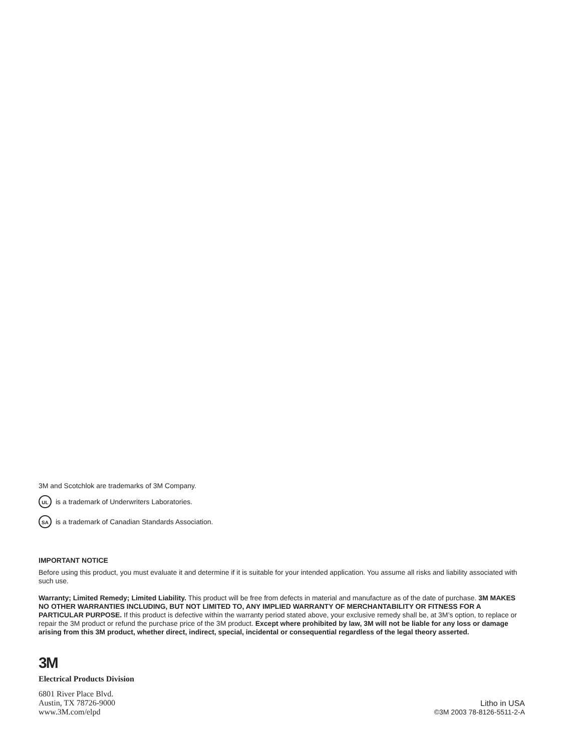3M and Scotchlok are trademarks of 3M Company.
UL is a trademark of Underwriters Laboratories.
SA is a trademark of Canadian Standards Association.
IMPORTANT NOTICE
Before using this product, you must evaluate it and determine if it is suitable for your intended application. You assume all risks and liability associated with such use.
Warranty; Limited Remedy; Limited Liability. This product will be free from defects in material and manufacture as of the date of purchase. 3M MAKES NO OTHER WARRANTIES INCLUDING, BUT NOT LIMITED TO, ANY IMPLIED WARRANTY OF MERCHANTABILITY OR FITNESS FOR A PARTICULAR PURPOSE. If this product is defective within the warranty period stated above, your exclusive remedy shall be, at 3M’s option, to replace or repair the 3M product or refund the purchase price of the 3M product. Except where prohibited by law, 3M will not be liable for any loss or damage arising from this 3M product, whether direct, indirect, special, incidental or consequential regardless of the legal theory asserted.
3M
Electrical Products Division
6801 River Place Blvd.
Austin, TX 78726-9000
www.3M.com/elpd
Litho in USA
©3M 2003 78-8126-5511-2-A